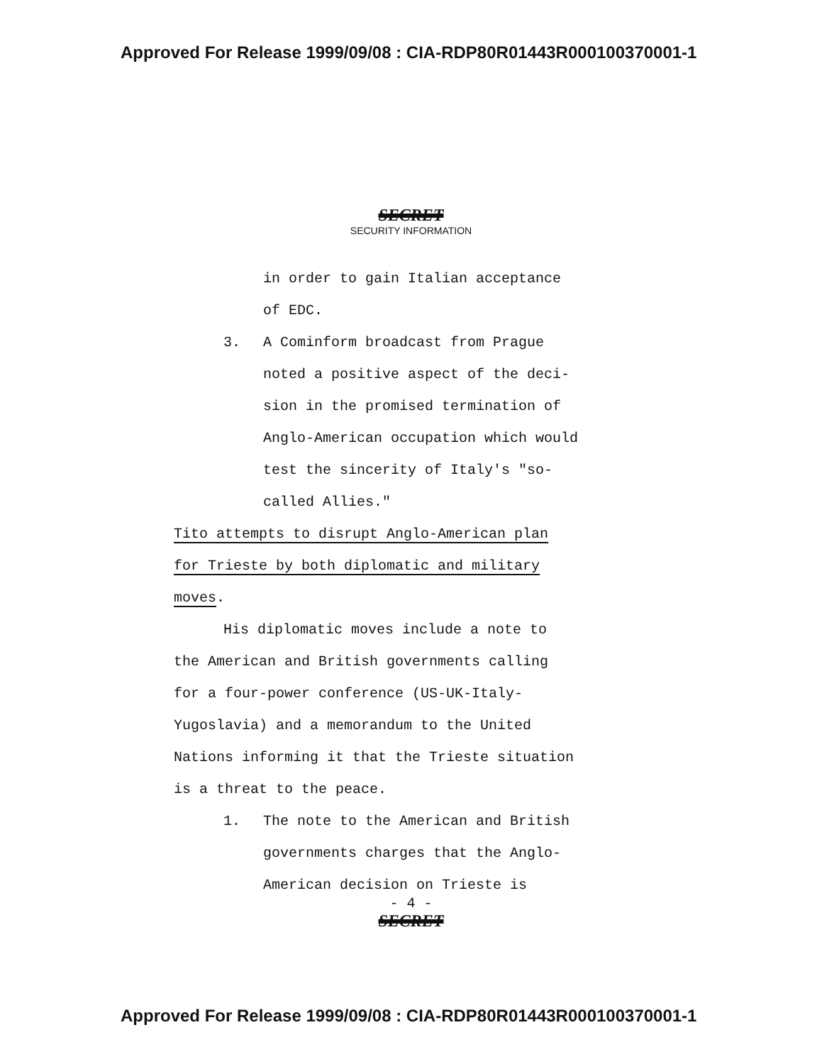Approved For Release 1999/09/08 : CIA-RDP80R01443R000100370001-1
SECRET
SECURITY INFORMATION
in order to gain Italian acceptance
of EDC.
3. A Cominform broadcast from Prague
noted a positive aspect of the deci-
sion in the promised termination of
Anglo-American occupation which would
test the sincerity of Italy's "so-
called Allies."
Tito attempts to disrupt Anglo-American plan
for Trieste by both diplomatic and military
moves.
His diplomatic moves include a note to
the American and British governments calling
for a four-power conference (US-UK-Italy-
Yugoslavia) and a memorandum to the United
Nations informing it that the Trieste situation
is a threat to the peace.
1. The note to the American and British
governments charges that the Anglo-
American decision on Trieste is
- 4 -
SECRET
Approved For Release 1999/09/08 : CIA-RDP80R01443R000100370001-1